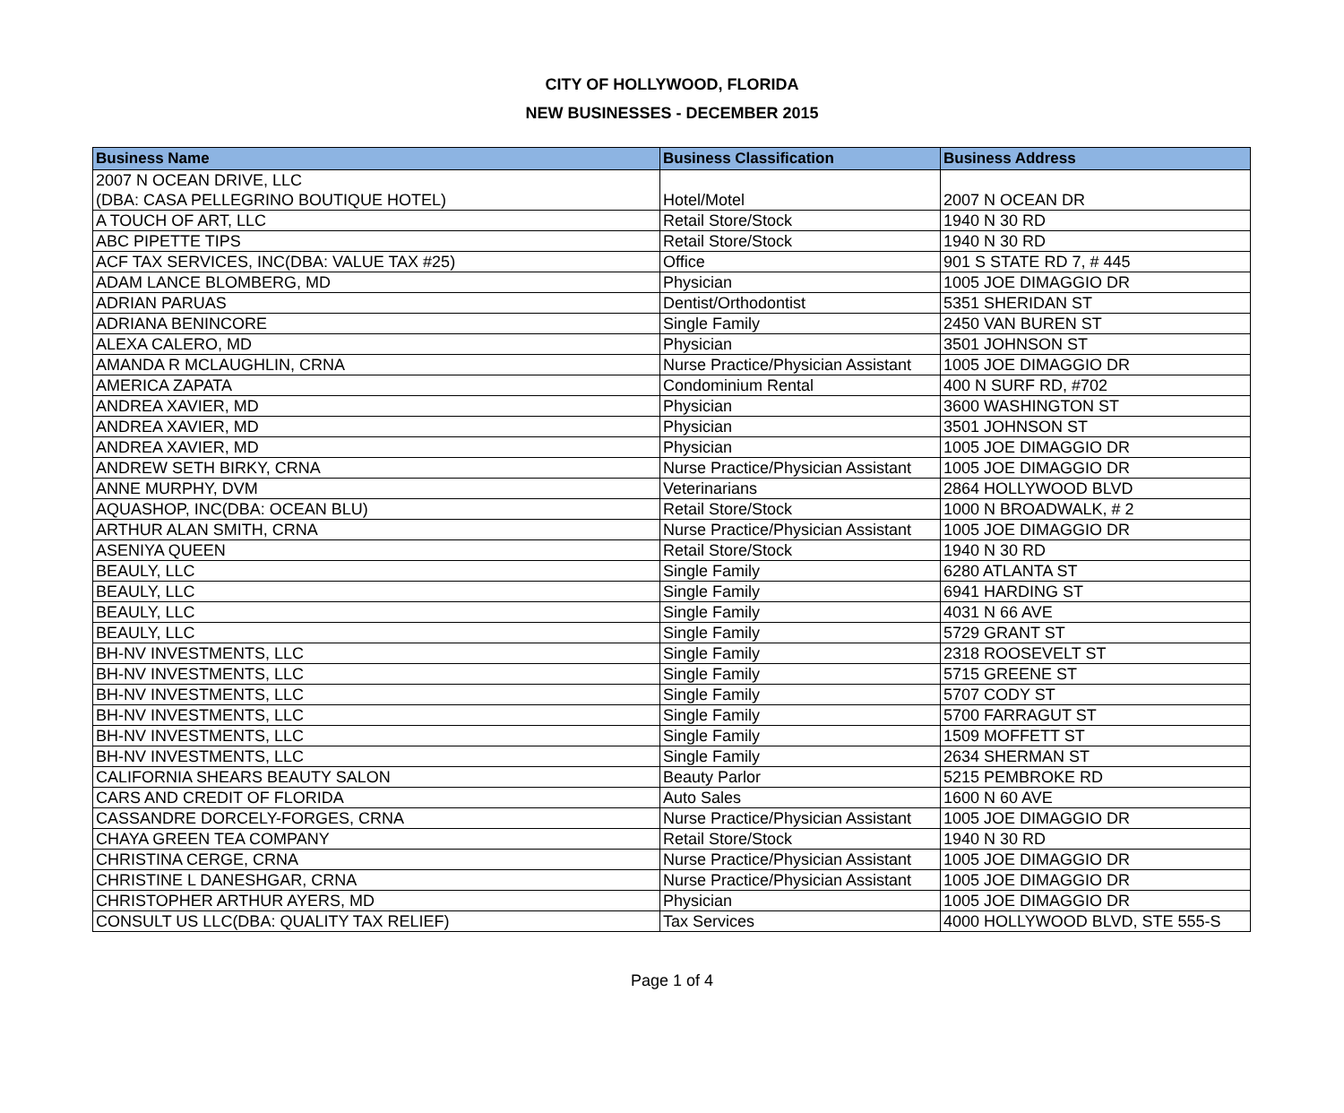CITY OF HOLLYWOOD, FLORIDA
NEW BUSINESSES - DECEMBER 2015
| Business Name | Business Classification | Business Address |
| --- | --- | --- |
| 2007 N OCEAN DRIVE, LLC (DBA: CASA PELLEGRINO BOUTIQUE HOTEL) | Hotel/Motel | 2007 N OCEAN DR |
| A TOUCH OF ART, LLC | Retail Store/Stock | 1940 N 30 RD |
| ABC PIPETTE TIPS | Retail Store/Stock | 1940 N 30 RD |
| ACF TAX SERVICES, INC(DBA: VALUE TAX #25) | Office | 901 S STATE RD 7, # 445 |
| ADAM LANCE BLOMBERG, MD | Physician | 1005 JOE DIMAGGIO DR |
| ADRIAN PARUAS | Dentist/Orthodontist | 5351 SHERIDAN ST |
| ADRIANA BENINCORE | Single Family | 2450 VAN BUREN ST |
| ALEXA CALERO, MD | Physician | 3501 JOHNSON ST |
| AMANDA R MCLAUGHLIN, CRNA | Nurse Practice/Physician Assistant | 1005 JOE DIMAGGIO DR |
| AMERICA ZAPATA | Condominium Rental | 400 N SURF RD, #702 |
| ANDREA XAVIER, MD | Physician | 3600 WASHINGTON ST |
| ANDREA XAVIER, MD | Physician | 3501 JOHNSON ST |
| ANDREA XAVIER, MD | Physician | 1005 JOE DIMAGGIO DR |
| ANDREW SETH BIRKY, CRNA | Nurse Practice/Physician Assistant | 1005 JOE DIMAGGIO DR |
| ANNE MURPHY, DVM | Veterinarians | 2864 HOLLYWOOD BLVD |
| AQUASHOP, INC(DBA: OCEAN BLU) | Retail Store/Stock | 1000 N BROADWALK, # 2 |
| ARTHUR ALAN SMITH, CRNA | Nurse Practice/Physician Assistant | 1005 JOE DIMAGGIO DR |
| ASENIYA QUEEN | Retail Store/Stock | 1940 N 30 RD |
| BEAULY, LLC | Single Family | 6280 ATLANTA ST |
| BEAULY, LLC | Single Family | 6941 HARDING ST |
| BEAULY, LLC | Single Family | 4031 N 66 AVE |
| BEAULY, LLC | Single Family | 5729 GRANT ST |
| BH-NV INVESTMENTS, LLC | Single Family | 2318 ROOSEVELT ST |
| BH-NV INVESTMENTS, LLC | Single Family | 5715 GREENE ST |
| BH-NV INVESTMENTS, LLC | Single Family | 5707 CODY ST |
| BH-NV INVESTMENTS, LLC | Single Family | 5700 FARRAGUT ST |
| BH-NV INVESTMENTS, LLC | Single Family | 1509 MOFFETT ST |
| BH-NV INVESTMENTS, LLC | Single Family | 2634 SHERMAN ST |
| CALIFORNIA SHEARS BEAUTY SALON | Beauty Parlor | 5215 PEMBROKE RD |
| CARS AND CREDIT OF FLORIDA | Auto Sales | 1600 N 60 AVE |
| CASSANDRE DORCELY-FORGES, CRNA | Nurse Practice/Physician Assistant | 1005 JOE DIMAGGIO DR |
| CHAYA GREEN TEA COMPANY | Retail Store/Stock | 1940 N 30 RD |
| CHRISTINA CERGE, CRNA | Nurse Practice/Physician Assistant | 1005 JOE DIMAGGIO DR |
| CHRISTINE L DANESHGAR, CRNA | Nurse Practice/Physician Assistant | 1005 JOE DIMAGGIO DR |
| CHRISTOPHER ARTHUR AYERS, MD | Physician | 1005 JOE DIMAGGIO DR |
| CONSULT US LLC(DBA: QUALITY TAX RELIEF) | Tax Services | 4000 HOLLYWOOD BLVD, STE 555-S |
Page 1 of 4